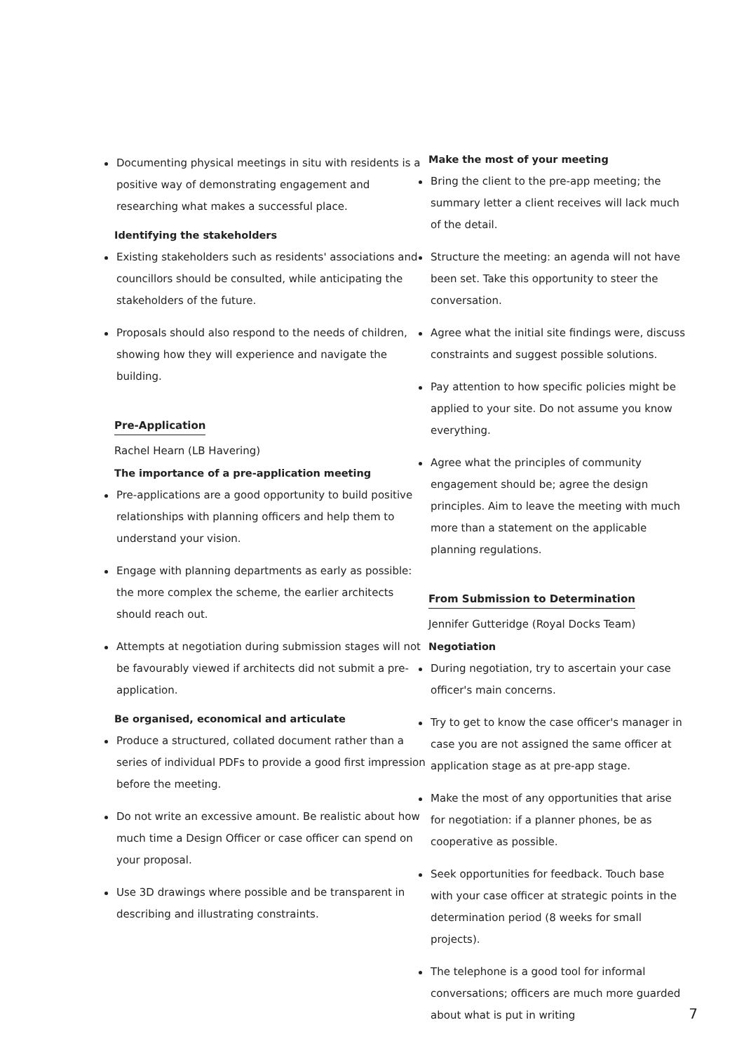Documenting physical meetings in situ with residents is a positive way of demonstrating engagement and researching what makes a successful place.
Identifying the stakeholders
Existing stakeholders such as residents' associations and councillors should be consulted, while anticipating the stakeholders of the future.
Proposals should also respond to the needs of children, showing how they will experience and navigate the building.
Pre-Application
Rachel Hearn (LB Havering)
The importance of a pre-application meeting
Pre-applications are a good opportunity to build positive relationships with planning officers and help them to understand your vision.
Engage with planning departments as early as possible: the more complex the scheme, the earlier architects should reach out.
Attempts at negotiation during submission stages will not be favourably viewed if architects did not submit a pre-application.
Be organised, economical and articulate
Produce a structured, collated document rather than a series of individual PDFs to provide a good first impression before the meeting.
Do not write an excessive amount. Be realistic about how much time a Design Officer or case officer can spend on your proposal.
Use 3D drawings where possible and be transparent in describing and illustrating constraints.
Make the most of your meeting
Bring the client to the pre-app meeting; the summary letter a client receives will lack much of the detail.
Structure the meeting: an agenda will not have been set. Take this opportunity to steer the conversation.
Agree what the initial site findings were, discuss constraints and suggest possible solutions.
Pay attention to how specific policies might be applied to your site. Do not assume you know everything.
Agree what the principles of community engagement should be; agree the design principles. Aim to leave the meeting with much more than a statement on the applicable planning regulations.
From Submission to Determination
Jennifer Gutteridge (Royal Docks Team)
Negotiation
During negotiation, try to ascertain your case officer's main concerns.
Try to get to know the case officer's manager in case you are not assigned the same officer at application stage as at pre-app stage.
Make the most of any opportunities that arise for negotiation: if a planner phones, be as cooperative as possible.
Seek opportunities for feedback. Touch base with your case officer at strategic points in the determination period (8 weeks for small projects).
The telephone is a good tool for informal conversations; officers are much more guarded about what is put in writing
7